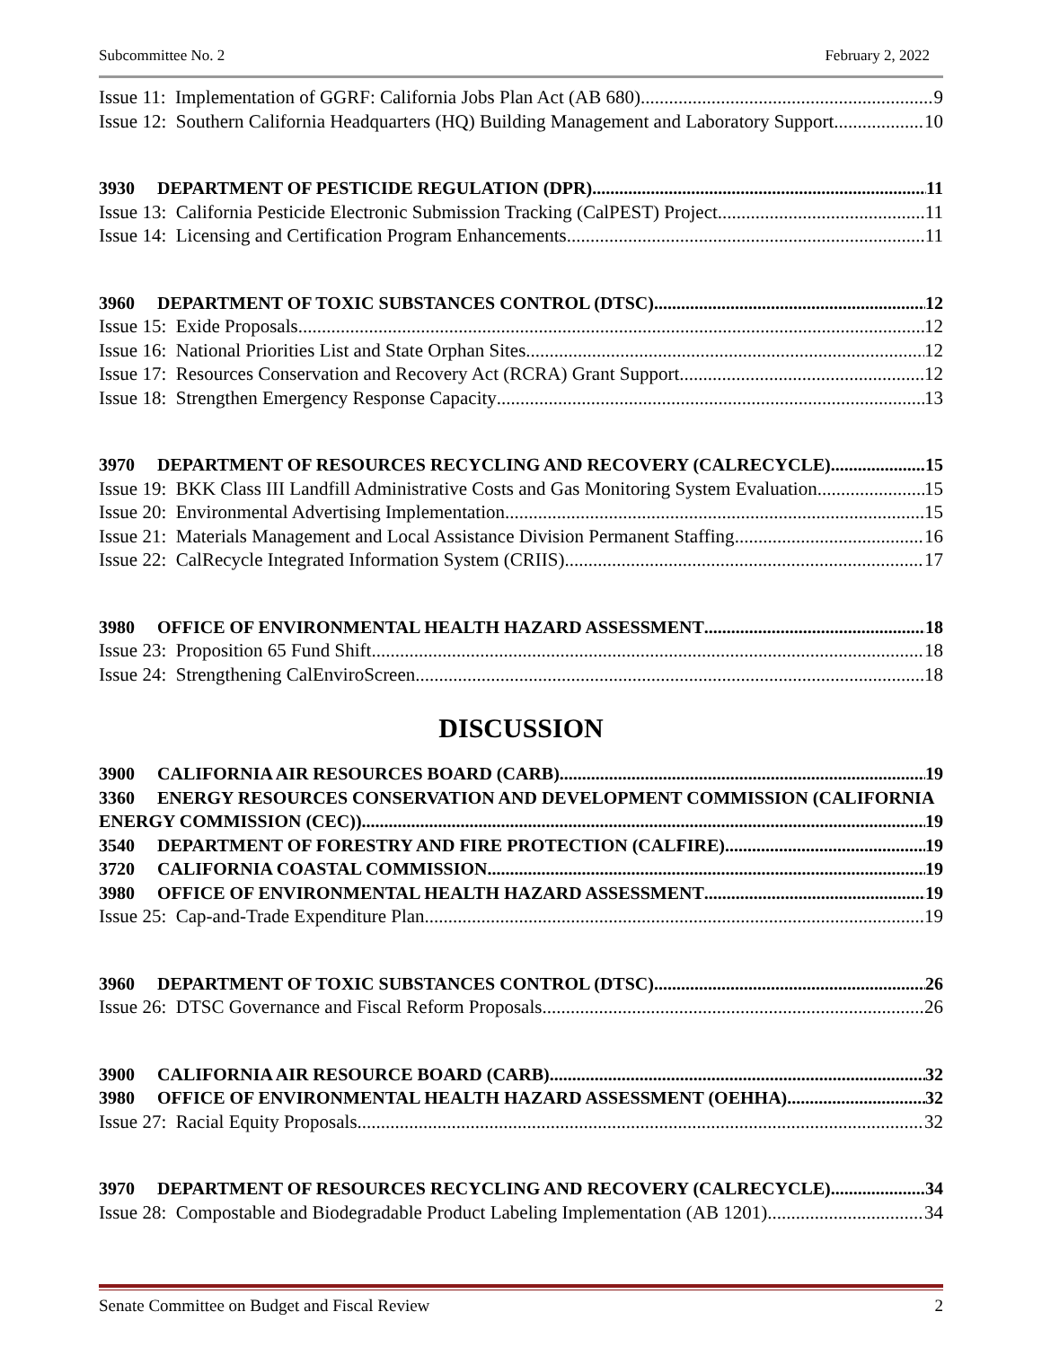Subcommittee No. 2 February 2, 2022
Issue 11: Implementation of GGRF: California Jobs Plan Act (AB 680) 9
Issue 12: Southern California Headquarters (HQ) Building Management and Laboratory Support 10
3930 DEPARTMENT OF PESTICIDE REGULATION (DPR) 11
Issue 13: California Pesticide Electronic Submission Tracking (CalPEST) Project 11
Issue 14: Licensing and Certification Program Enhancements 11
3960 DEPARTMENT OF TOXIC SUBSTANCES CONTROL (DTSC) 12
Issue 15: Exide Proposals 12
Issue 16: National Priorities List and State Orphan Sites 12
Issue 17: Resources Conservation and Recovery Act (RCRA) Grant Support 12
Issue 18: Strengthen Emergency Response Capacity 13
3970 DEPARTMENT OF RESOURCES RECYCLING AND RECOVERY (CALRECYCLE) 15
Issue 19: BKK Class III Landfill Administrative Costs and Gas Monitoring System Evaluation 15
Issue 20: Environmental Advertising Implementation 15
Issue 21: Materials Management and Local Assistance Division Permanent Staffing 16
Issue 22: CalRecycle Integrated Information System (CRIIS) 17
3980 OFFICE OF ENVIRONMENTAL HEALTH HAZARD ASSESSMENT 18
Issue 23: Proposition 65 Fund Shift 18
Issue 24: Strengthening CalEnviroScreen 18
DISCUSSION
3900 CALIFORNIA AIR RESOURCES BOARD (CARB) 19
3360 ENERGY RESOURCES CONSERVATION AND DEVELOPMENT COMMISSION (CALIFORNIA
ENERGY COMMISSION (CEC)) 19
3540 DEPARTMENT OF FORESTRY AND FIRE PROTECTION (CALFIRE) 19
3720 CALIFORNIA COASTAL COMMISSION 19
3980 OFFICE OF ENVIRONMENTAL HEALTH HAZARD ASSESSMENT 19
Issue 25: Cap-and-Trade Expenditure Plan 19
3960 DEPARTMENT OF TOXIC SUBSTANCES CONTROL (DTSC) 26
Issue 26: DTSC Governance and Fiscal Reform Proposals 26
3900 CALIFORNIA AIR RESOURCE BOARD (CARB) 32
3980 OFFICE OF ENVIRONMENTAL HEALTH HAZARD ASSESSMENT (OEHHA) 32
Issue 27: Racial Equity Proposals 32
3970 DEPARTMENT OF RESOURCES RECYCLING AND RECOVERY (CALRECYCLE) 34
Issue 28: Compostable and Biodegradable Product Labeling Implementation (AB 1201) 34
Senate Committee on Budget and Fiscal Review 2